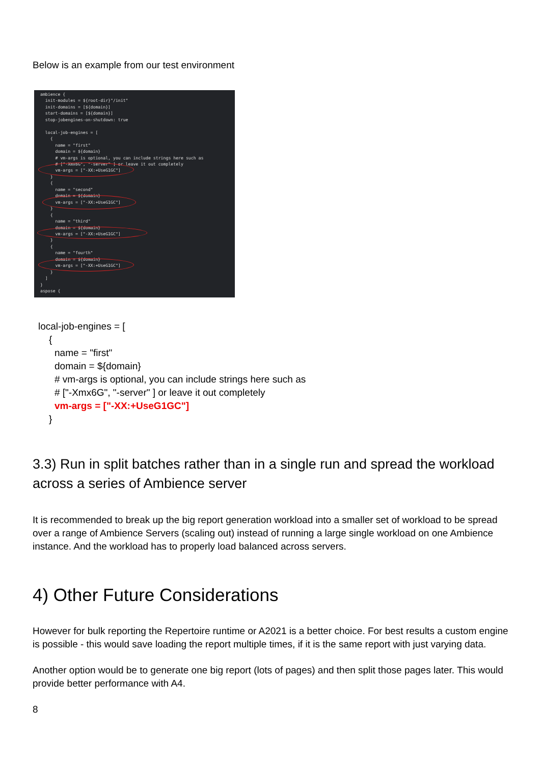Below is an example from our test environment
ambience {
  init-modules = ${root-dir}"/init"
  init-domains = [${domain}]
  start-domains = [${domain}]
  stop-jobengines-on-shutdown: true

  local-job-engines = [
    {
      name = "first"
      domain = ${domain}
      # vm-args is optional, you can include strings here such as
      # ["-Xmx6G", "-server" ] or leave it out completely
      vm-args = ["-XX:+UseG1GC"]
    }
    {
      name = "second"
      domain = ${domain}
      vm-args = ["-XX:+UseG1GC"]
    }
    {
      name = "third"
      domain = ${domain}
      vm-args = ["-XX:+UseG1GC"]
    }
    {
      name = "fourth"
      domain = ${domain}
      vm-args = ["-XX:+UseG1GC"]
    }
  ]
}
aspose {
local-job-engines = [
{
name = "first"
domain = ${domain}
# vm-args is optional, you can include strings here such as
# ["-Xmx6G", "-server" ] or leave it out completely
vm-args = ["-XX:+UseG1GC"]
}
3.3) Run in split batches rather than in a single run and spread the workload across a series of Ambience server
It is recommended to break up the big report generation workload into a smaller set of workload to be spread over a range of Ambience Servers (scaling out) instead of running a large single workload on one Ambience instance. And the workload has to properly load balanced across servers.
4) Other Future Considerations
However for bulk reporting the Repertoire runtime or A2021 is a better choice. For best results a custom engine is possible - this would save loading the report multiple times, if it is the same report with just varying data.
Another option would be to generate one big report (lots of pages) and then split those pages later. This would provide better performance with A4.
8